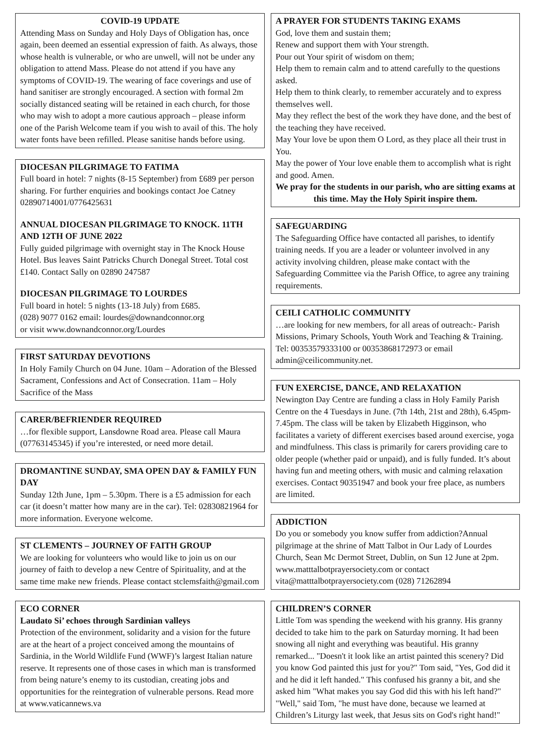COVID-19 UPDATE
Attending Mass on Sunday and Holy Days of Obligation has, once again, been deemed an essential expression of faith. As always, those whose health is vulnerable, or who are unwell, will not be under any obligation to attend Mass. Please do not attend if you have any symptoms of COVID-19. The wearing of face coverings and use of hand sanitiser are strongly encouraged. A section with formal 2m socially distanced seating will be retained in each church, for those who may wish to adopt a more cautious approach – please inform one of the Parish Welcome team if you wish to avail of this. The holy water fonts have been refilled. Please sanitise hands before using.
DIOCESAN PILGRIMAGE TO FATIMA
Full board in hotel: 7 nights (8-15 September) from £689 per person sharing. For further enquiries and bookings contact Joe Catney 02890714001/0776425631
ANNUAL DIOCESAN PILGRIMAGE TO KNOCK. 11TH AND 12TH OF JUNE 2022
Fully guided pilgrimage with overnight stay in The Knock House Hotel. Bus leaves Saint Patricks Church Donegal Street. Total cost £140. Contact Sally on 02890 247587
DIOCESAN PILGRIMAGE TO LOURDES
Full board in hotel: 5 nights (13-18 July) from £685.
(028) 9077 0162 email: lourdes@downandconnor.org
or visit www.downandconnor.org/Lourdes
FIRST SATURDAY DEVOTIONS
In Holy Family Church on 04 June. 10am – Adoration of the Blessed Sacrament, Confessions and Act of Consecration. 11am – Holy Sacrifice of the Mass
CARER/BEFRIENDER REQUIRED
…for flexible support, Lansdowne Road area. Please call Maura (07763145345) if you’re interested, or need more detail.
DROMANTINE SUNDAY, SMA OPEN DAY & FAMILY FUN DAY
Sunday 12th June, 1pm – 5.30pm. There is a £5 admission for each car (it doesn’t matter how many are in the car). Tel: 02830821964 for more information. Everyone welcome.
ST CLEMENTS – JOURNEY OF FAITH GROUP
We are looking for volunteers who would like to join us on our journey of faith to develop a new Centre of Spirituality, and at the same time make new friends. Please contact stclemsfaith@gmail.com
ECO CORNER
Laudato Si’ echoes through Sardinian valleys
Protection of the environment, solidarity and a vision for the future are at the heart of a project conceived among the mountains of Sardinia, in the World Wildlife Fund (WWF)’s largest Italian nature reserve. It represents one of those cases in which man is transformed from being nature’s enemy to its custodian, creating jobs and opportunities for the reintegration of vulnerable persons. Read more at www.vaticannews.va
A PRAYER FOR STUDENTS TAKING EXAMS
God, love them and sustain them;
Renew and support them with Your strength.
Pour out Your spirit of wisdom on them;
Help them to remain calm and to attend carefully to the questions asked.
Help them to think clearly, to remember accurately and to express themselves well.
May they reflect the best of the work they have done, and the best of the teaching they have received.
May Your love be upon them O Lord, as they place all their trust in You.
May the power of Your love enable them to accomplish what is right and good. Amen.
We pray for the students in our parish, who are sitting exams at this time. May the Holy Spirit inspire them.
SAFEGUARDING
The Safeguarding Office have contacted all parishes, to identify training needs. If you are a leader or volunteer involved in any activity involving children, please make contact with the Safeguarding Committee via the Parish Office, to agree any training requirements.
CEILI CATHOLIC COMMUNITY
…are looking for new members, for all areas of outreach:- Parish Missions, Primary Schools, Youth Work and Teaching & Training. Tel: 00353579333100 or 00353868172973 or email admin@ceilicommunity.net.
FUN EXERCISE, DANCE, AND RELAXATION
Newington Day Centre are funding a class in Holy Family Parish Centre on the 4 Tuesdays in June. (7th 14th, 21st and 28th), 6.45pm-7.45pm. The class will be taken by Elizabeth Higginson, who facilitates a variety of different exercises based around exercise, yoga and mindfulness. This class is primarily for carers providing care to older people (whether paid or unpaid), and is fully funded. It’s about having fun and meeting others, with music and calming relaxation exercises. Contact 90351947 and book your free place, as numbers are limited.
ADDICTION
Do you or somebody you know suffer from addiction?Annual pilgrimage at the shrine of Matt Talbot in Our Lady of Lourdes Church, Sean Mc Dermot Street, Dublin, on Sun 12 June at 2pm. www.matttalbotprayersociety.com or contact vita@matttalbotprayersociety.com (028) 71262894
CHILDREN’S CORNER
Little Tom was spending the weekend with his granny. His granny decided to take him to the park on Saturday morning. It had been snowing all night and everything was beautiful. His granny remarked... "Doesn't it look like an artist painted this scenery? Did you know God painted this just for you?" Tom said, "Yes, God did it and he did it left handed." This confused his granny a bit, and she asked him "What makes you say God did this with his left hand?" "Well," said Tom, "he must have done, because we learned at Children’s Liturgy last week, that Jesus sits on God's right hand!"